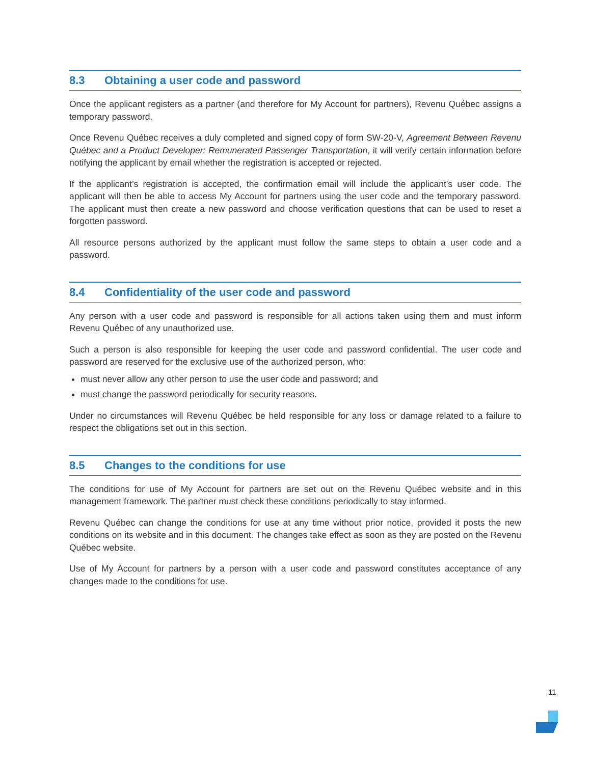8.3 Obtaining a user code and password
Once the applicant registers as a partner (and therefore for My Account for partners), Revenu Québec assigns a temporary password.
Once Revenu Québec receives a duly completed and signed copy of form SW-20-V, Agreement Between Revenu Québec and a Product Developer: Remunerated Passenger Transportation, it will verify certain information before notifying the applicant by email whether the registration is accepted or rejected.
If the applicant’s registration is accepted, the confirmation email will include the applicant’s user code. The applicant will then be able to access My Account for partners using the user code and the temporary password. The applicant must then create a new password and choose verification questions that can be used to reset a forgotten password.
All resource persons authorized by the applicant must follow the same steps to obtain a user code and a password.
8.4 Confidentiality of the user code and password
Any person with a user code and password is responsible for all actions taken using them and must inform Revenu Québec of any unauthorized use.
Such a person is also responsible for keeping the user code and password confidential. The user code and password are reserved for the exclusive use of the authorized person, who:
must never allow any other person to use the user code and password; and
must change the password periodically for security reasons.
Under no circumstances will Revenu Québec be held responsible for any loss or damage related to a failure to respect the obligations set out in this section.
8.5 Changes to the conditions for use
The conditions for use of My Account for partners are set out on the Revenu Québec website and in this management framework. The partner must check these conditions periodically to stay informed.
Revenu Québec can change the conditions for use at any time without prior notice, provided it posts the new conditions on its website and in this document. The changes take effect as soon as they are posted on the Revenu Québec website.
Use of My Account for partners by a person with a user code and password constitutes acceptance of any changes made to the conditions for use.
11